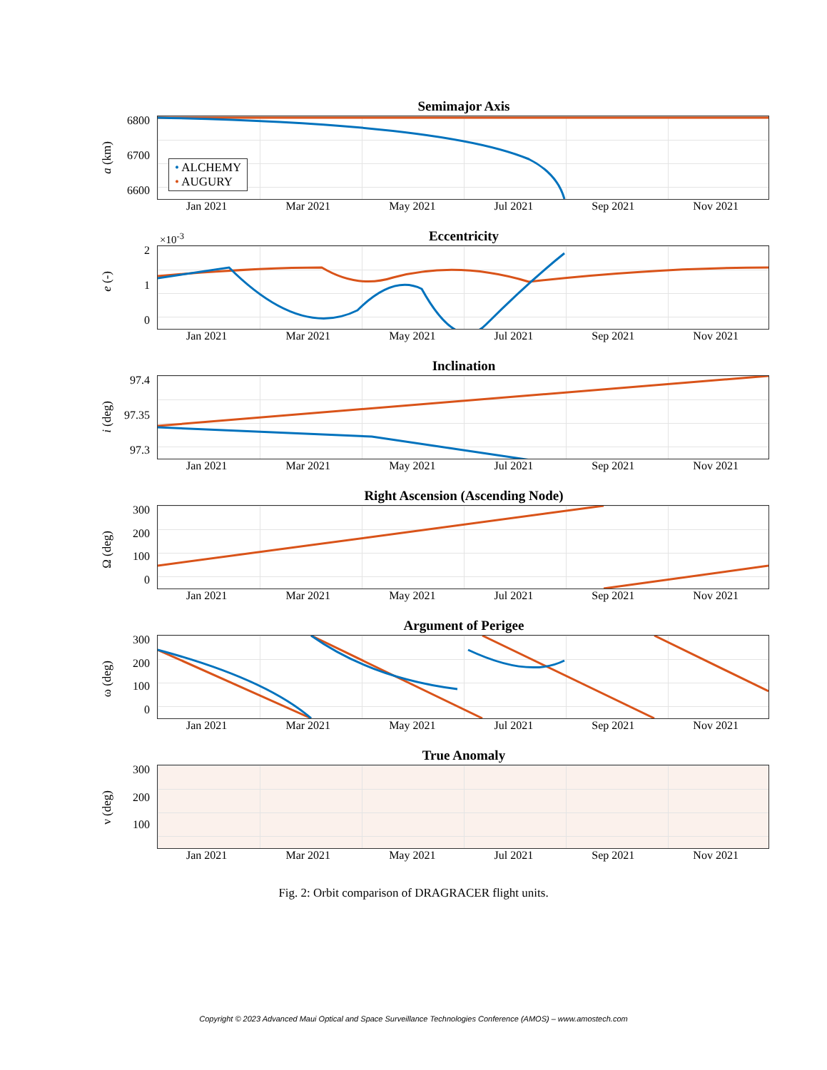Semimajor Axis
a (km)
6800
6700
6600
• ALCHEMY
• AUGURY
Jan 2021 Mar 2021 May 2021 Jul 2021 Sep 2021 Nov 2021
Eccentricity
e (-)
2
1
0
×10<sup>-3</sup>
Jan 2021 Mar 2021 May 2021 Jul 2021 Sep 2021 Nov 2021
Inclination
i (deg)
97.4
97.35
97.3
Jan 2021 Mar 2021 May 2021 Jul 2021 Sep 2021 Nov 2021
Right Ascension (Ascending Node)
Ω (deg)
300
200
100
0
Jan 2021 Mar 2021 May 2021 Jul 2021 Sep 2021 Nov 2021
Argument of Perigee
ω (deg)
300
200
100
0
Jan 2021 Mar 2021 May 2021 Jul 2021 Sep 2021 Nov 2021
True Anomaly
ν (deg)
300
200
100
Jan 2021 Mar 2021 May 2021 Jul 2021 Sep 2021 Nov 2021
Fig. 2: Orbit comparison of DRAGRACER flight units.
Copyright © 2023 Advanced Maui Optical and Space Surveillance Technologies Conference (AMOS) – www.amostech.com